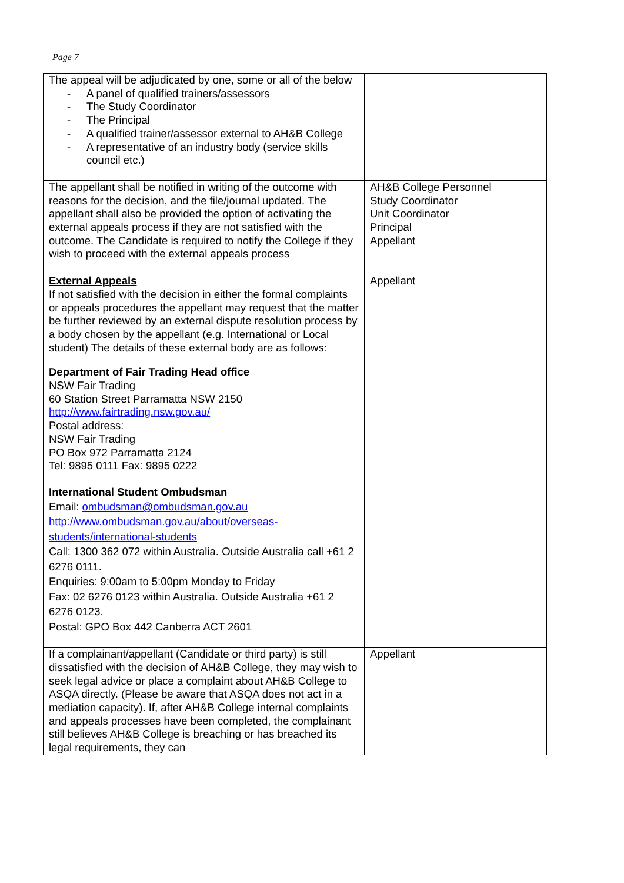Page 7
| The appeal will be adjudicated by one, some or all of the below - A panel of qualified trainers/assessors - The Study Coordinator - The Principal - A qualified trainer/assessor external to AH&B College - A representative of an industry body (service skills council etc.) | |
| The appellant shall be notified in writing of the outcome with reasons for the decision, and the file/journal updated. The appellant shall also be provided the option of activating the external appeals process if they are not satisfied with the outcome. The Candidate is required to notify the College if they wish to proceed with the external appeals process | AH&B College Personnel Study Coordinator Unit Coordinator Principal Appellant |
| External Appeals If not satisfied with the decision in either the formal complaints or appeals procedures the appellant may request that the matter be further reviewed by an external dispute resolution process by a body chosen by the appellant (e.g. International or Local student) The details of these external body are as follows: Department of Fair Trading Head office NSW Fair Trading 60 Station Street Parramatta NSW 2150 http://www.fairtrading.nsw.gov.au/ Postal address: NSW Fair Trading PO Box 972 Parramatta 2124 Tel: 9895 0111 Fax: 9895 0222 International Student Ombudsman Email: ombudsman@ombudsman.gov.au http://www.ombudsman.gov.au/about/overseas-students/international-students Call: 1300 362 072 within Australia. Outside Australia call +61 2 6276 0111. Enquiries: 9:00am to 5:00pm Monday to Friday Fax: 02 6276 0123 within Australia. Outside Australia +61 2 6276 0123. Postal: GPO Box 442 Canberra ACT 2601 | Appellant |
| If a complainant/appellant (Candidate or third party) is still dissatisfied with the decision of AH&B College, they may wish to seek legal advice or place a complaint about AH&B College to ASQA directly. (Please be aware that ASQA does not act in a mediation capacity). If, after AH&B College internal complaints and appeals processes have been completed, the complainant still believes AH&B College is breaching or has breached its legal requirements, they can | Appellant |